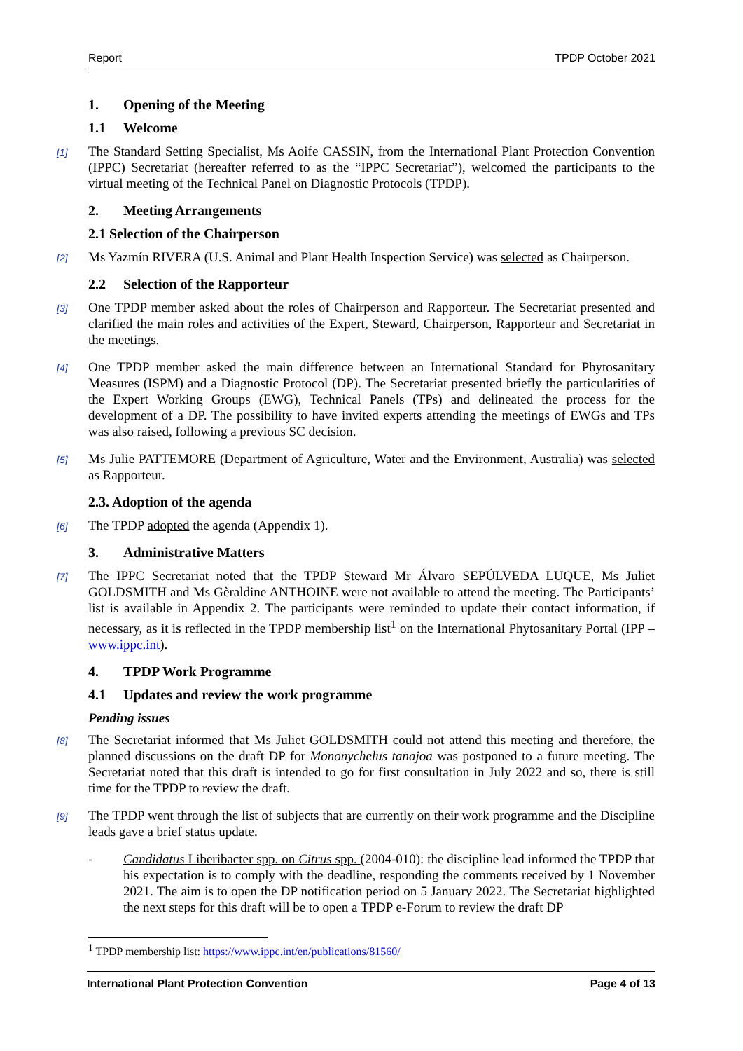Report TPDP October 2021
1. Opening of the Meeting
1.1 Welcome
[1] The Standard Setting Specialist, Ms Aoife CASSIN, from the International Plant Protection Convention (IPPC) Secretariat (hereafter referred to as the “IPPC Secretariat”), welcomed the participants to the virtual meeting of the Technical Panel on Diagnostic Protocols (TPDP).
2. Meeting Arrangements
2.1 Selection of the Chairperson
[2] Ms Yazmín RIVERA (U.S. Animal and Plant Health Inspection Service) was selected as Chairperson.
2.2 Selection of the Rapporteur
[3] One TPDP member asked about the roles of Chairperson and Rapporteur. The Secretariat presented and clarified the main roles and activities of the Expert, Steward, Chairperson, Rapporteur and Secretariat in the meetings.
[4] One TPDP member asked the main difference between an International Standard for Phytosanitary Measures (ISPM) and a Diagnostic Protocol (DP). The Secretariat presented briefly the particularities of the Expert Working Groups (EWG), Technical Panels (TPs) and delineated the process for the development of a DP. The possibility to have invited experts attending the meetings of EWGs and TPs was also raised, following a previous SC decision.
[5] Ms Julie PATTEMORE (Department of Agriculture, Water and the Environment, Australia) was selected as Rapporteur.
2.3. Adoption of the agenda
[6] The TPDP adopted the agenda (Appendix 1).
3. Administrative Matters
[7] The IPPC Secretariat noted that the TPDP Steward Mr Álvaro SEPÚLVEDA LUQUE, Ms Juliet GOLDSMITH and Ms Gèraldine ANTHOINE were not available to attend the meeting. The Participants’ list is available in Appendix 2. The participants were reminded to update their contact information, if necessary, as it is reflected in the TPDP membership list<sup>1</sup> on the International Phytosanitary Portal (IPP – www.ippc.int).
4. TPDP Work Programme
4.1 Updates and review the work programme
Pending issues
[8] The Secretariat informed that Ms Juliet GOLDSMITH could not attend this meeting and therefore, the planned discussions on the draft DP for Mononychelus tanajoa was postponed to a future meeting. The Secretariat noted that this draft is intended to go for first consultation in July 2022 and so, there is still time for the TPDP to review the draft.
[9] The TPDP went through the list of subjects that are currently on their work programme and the Discipline leads gave a brief status update.
- Candidatus Liberibacter spp. on Citrus spp. (2004-010): the discipline lead informed the TPDP that his expectation is to comply with the deadline, responding the comments received by 1 November 2021. The aim is to open the DP notification period on 5 January 2022. The Secretariat highlighted the next steps for this draft will be to open a TPDP e-Forum to review the draft DP
<sup>1</sup> TPDP membership list: https://www.ippc.int/en/publications/81560/
International Plant Protection Convention Page 4 of 13